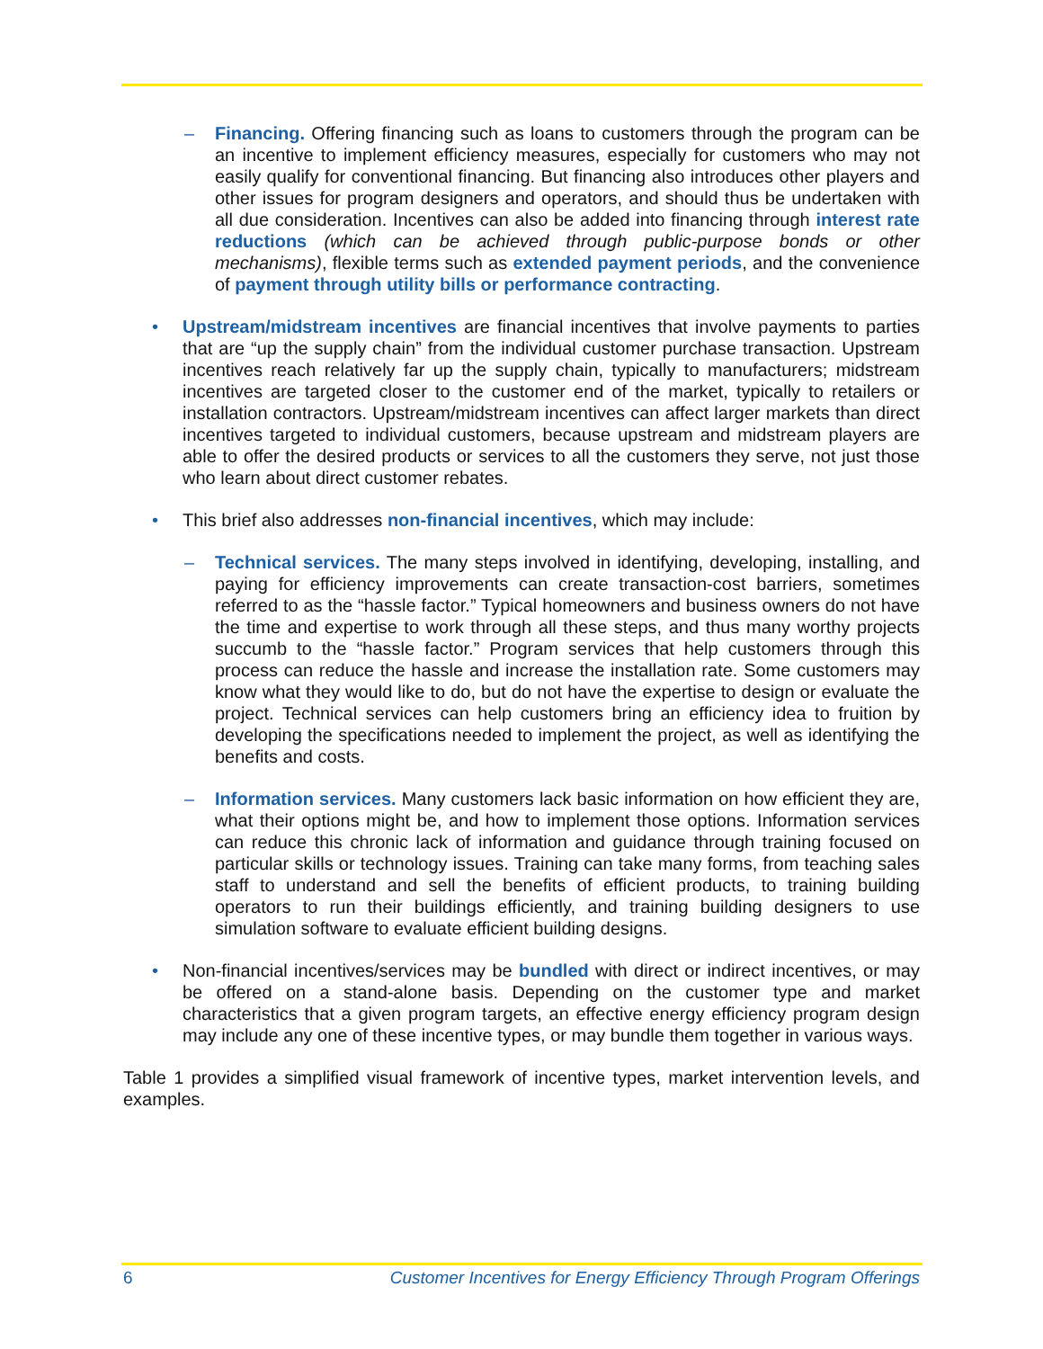– Financing. Offering financing such as loans to customers through the program can be an incentive to implement efficiency measures, especially for customers who may not easily qualify for conventional financing. But financing also introduces other players and other issues for program designers and operators, and should thus be undertaken with all due consideration. Incentives can also be added into financing through interest rate reductions (which can be achieved through public-purpose bonds or other mechanisms), flexible terms such as extended payment periods, and the convenience of payment through utility bills or performance contracting.
• Upstream/midstream incentives are financial incentives that involve payments to parties that are “up the supply chain” from the individual customer purchase transaction. Upstream incentives reach relatively far up the supply chain, typically to manufacturers; midstream incentives are targeted closer to the customer end of the market, typically to retailers or installation contractors. Upstream/midstream incentives can affect larger markets than direct incentives targeted to individual customers, because upstream and midstream players are able to offer the desired products or services to all the customers they serve, not just those who learn about direct customer rebates.
• This brief also addresses non-financial incentives, which may include:
– Technical services. The many steps involved in identifying, developing, installing, and paying for efficiency improvements can create transaction-cost barriers, sometimes referred to as the “hassle factor.” Typical homeowners and business owners do not have the time and expertise to work through all these steps, and thus many worthy projects succumb to the “hassle factor.” Program services that help customers through this process can reduce the hassle and increase the installation rate. Some customers may know what they would like to do, but do not have the expertise to design or evaluate the project. Technical services can help customers bring an efficiency idea to fruition by developing the specifications needed to implement the project, as well as identifying the benefits and costs.
– Information services. Many customers lack basic information on how efficient they are, what their options might be, and how to implement those options. Information services can reduce this chronic lack of information and guidance through training focused on particular skills or technology issues. Training can take many forms, from teaching sales staff to understand and sell the benefits of efficient products, to training building operators to run their buildings efficiently, and training building designers to use simulation software to evaluate efficient building designs.
• Non-financial incentives/services may be bundled with direct or indirect incentives, or may be offered on a stand-alone basis. Depending on the customer type and market characteristics that a given program targets, an effective energy efficiency program design may include any one of these incentive types, or may bundle them together in various ways.
Table 1 provides a simplified visual framework of incentive types, market intervention levels, and examples.
6 Customer Incentives for Energy Efficiency Through Program Offerings